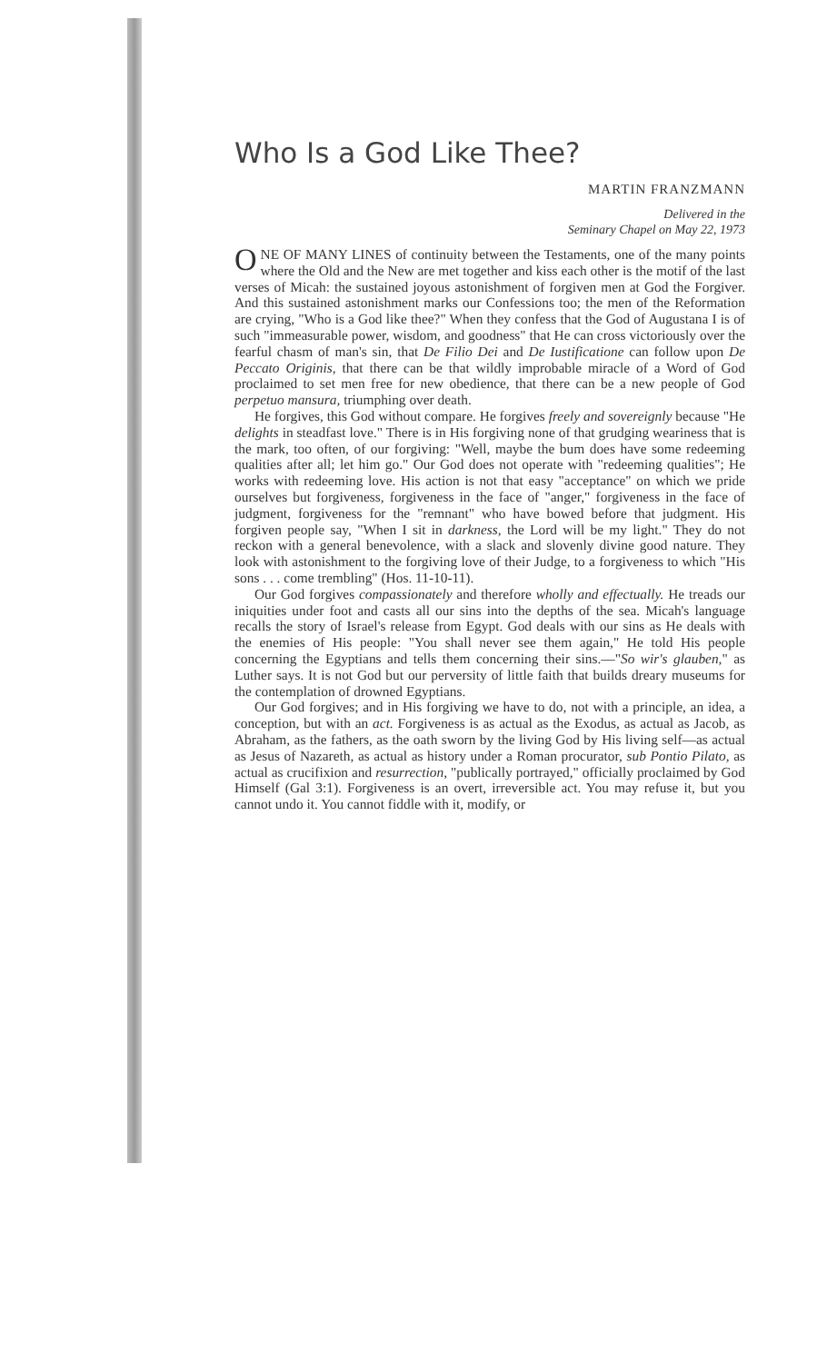Who Is a God Like Thee?
MARTIN FRANZMANN
Delivered in the
Seminary Chapel on May 22, 1973
ONE OF MANY LINES of continuity between the Testaments, one of the many points where the Old and the New are met together and kiss each other is the motif of the last verses of Micah: the sustained joyous astonishment of forgiven men at God the Forgiver. And this sustained astonishment marks our Confessions too; the men of the Reformation are crying, "Who is a God like thee?" When they confess that the God of Augustana I is of such "immeasurable power, wisdom, and goodness" that He can cross victoriously over the fearful chasm of man's sin, that De Filio Dei and De Iustificatione can follow upon De Peccato Originis, that there can be that wildly improbable miracle of a Word of God proclaimed to set men free for new obedience, that there can be a new people of God perpetuo mansura, triumphing over death.
He forgives, this God without compare. He forgives freely and sovereignly because "He delights in steadfast love." There is in His forgiving none of that grudging weariness that is the mark, too often, of our forgiving: "Well, maybe the bum does have some redeeming qualities after all; let him go." Our God does not operate with "redeeming qualities"; He works with redeeming love. His action is not that easy "acceptance" on which we pride ourselves but forgiveness, forgiveness in the face of "anger," forgiveness in the face of judgment, forgiveness for the "remnant" who have bowed before that judgment. His forgiven people say, "When I sit in darkness, the Lord will be my light." They do not reckon with a general benevolence, with a slack and slovenly divine good nature. They look with astonishment to the forgiving love of their Judge, to a forgiveness to which "His sons . . . come trembling" (Hos. 11-10-11).
Our God forgives compassionately and therefore wholly and effectually. He treads our iniquities under foot and casts all our sins into the depths of the sea. Micah's language recalls the story of Israel's release from Egypt. God deals with our sins as He deals with the enemies of His people: "You shall never see them again," He told His people concerning the Egyptians and tells them concerning their sins.—"So wir's glauben," as Luther says. It is not God but our perversity of little faith that builds dreary museums for the contemplation of drowned Egyptians.
Our God forgives; and in His forgiving we have to do, not with a principle, an idea, a conception, but with an act. Forgiveness is as actual as the Exodus, as actual as Jacob, as Abraham, as the fathers, as the oath sworn by the living God by His living self—as actual as Jesus of Nazareth, as actual as history under a Roman procurator, sub Pontio Pilato, as actual as crucifixion and resurrection, "publically portrayed," officially proclaimed by God Himself (Gal 3:1). Forgiveness is an overt, irreversible act. You may refuse it, but you cannot undo it. You cannot fiddle with it, modify, or